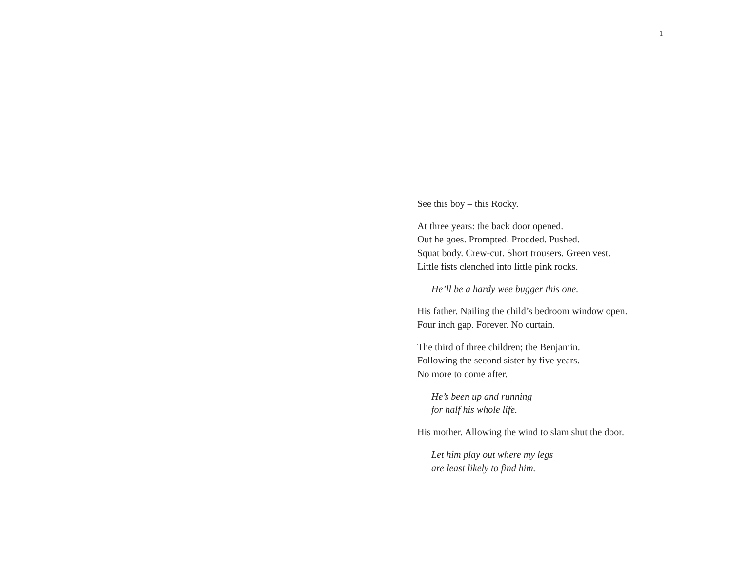1
See this boy – this Rocky.
At three years: the back door opened.
Out he goes. Prompted. Prodded. Pushed.
Squat body. Crew-cut. Short trousers. Green vest.
Little fists clenched into little pink rocks.
He’ll be a hardy wee bugger this one.
His father. Nailing the child’s bedroom window open.
Four inch gap. Forever. No curtain.
The third of three children; the Benjamin.
Following the second sister by five years.
No more to come after.
He’s been up and running
for half his whole life.
His mother. Allowing the wind to slam shut the door.
Let him play out where my legs
are least likely to find him.